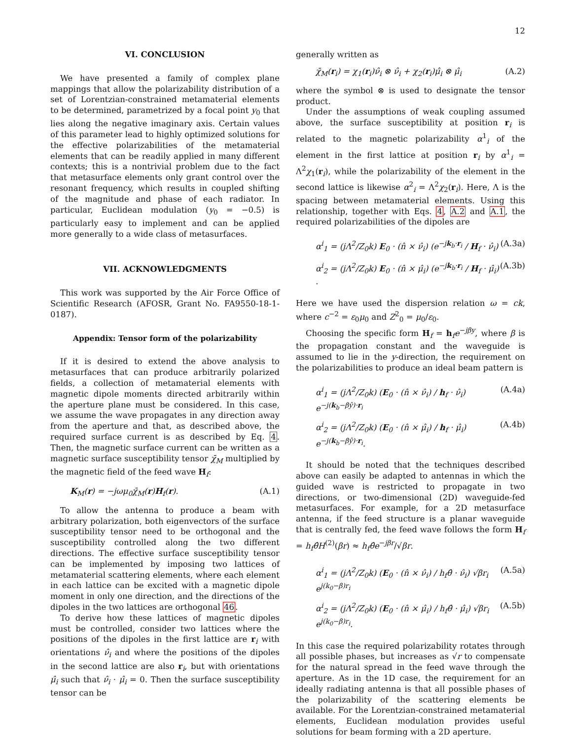12
VI. CONCLUSION
We have presented a family of complex plane mappings that allow the polarizability distribution of a set of Lorentzian-constrained metamaterial elements to be determined, parametrized by a focal point y<sub>0</sub> that lies along the negative imaginary axis. Certain values of this parameter lead to highly optimized solutions for the effective polarizabilities of the metamaterial elements that can be readily applied in many different contexts; this is a nontrivial problem due to the fact that metasurface elements only grant control over the resonant frequency, which results in coupled shifting of the magnitude and phase of each radiator. In particular, Euclidean modulation (y<sub>0</sub> = −0.5) is particularly easy to implement and can be applied more generally to a wide class of metasurfaces.
VII. ACKNOWLEDGMENTS
This work was supported by the Air Force Office of Scientific Research (AFOSR, Grant No. FA9550-18-1-0187).
Appendix: Tensor form of the polarizability
If it is desired to extend the above analysis to metasurfaces that can produce arbitrarily polarized fields, a collection of metamaterial elements with magnetic dipole moments directed arbitrarily within the aperture plane must be considered. In this case, we assume the wave propagates in any direction away from the aperture and that, as described above, the required surface current is as described by Eq. 4. Then, the magnetic surface current can be written as a magnetic surface susceptibility tensor χ̄<sub>M</sub> multiplied by the magnetic field of the feed wave H<sub>f</sub>:
K<sub>M</sub>(r) = −jωμ<sub>0</sub>χ̄<sub>M</sub>(r)H<sub>f</sub>(r). (A.1)
To allow the antenna to produce a beam with arbitrary polarization, both eigenvectors of the surface susceptibility tensor need to be orthogonal and the susceptibility controlled along the two different directions. The effective surface susceptibility tensor can be implemented by imposing two lattices of metamaterial scattering elements, where each element in each lattice can be excited with a magnetic dipole moment in only one direction, and the directions of the dipoles in the two lattices are orthogonal 46.
To derive how these lattices of magnetic dipoles must be controlled, consider two lattices where the positions of the dipoles in the first lattice are r<sub>i</sub> with orientations ν̂<sub>i</sub> and where the positions of the dipoles in the second lattice are also r<sub>i</sub>, but with orientations μ̂<sub>i</sub> such that ν̂<sub>i</sub> · μ̂<sub>i</sub> = 0. Then the surface susceptibility tensor can be
generally written as
χ̄<sub>M</sub>(r<sub>i</sub>) = χ<sub>1</sub>(r<sub>i</sub>)ν̂<sub>i</sub> ⊗ ν̂<sub>i</sub> + χ<sub>2</sub>(r<sub>i</sub>)μ̂<sub>i</sub> ⊗ μ̂<sub>i</sub> (A.2)
where the symbol ⊗ is used to designate the tensor product.
Under the assumptions of weak coupling assumed above, the surface susceptibility at position r<sub>i</sub> is related to the magnetic polarizability α<sup>1</sup><sub>i</sub> of the element in the first lattice at position r<sub>i</sub> by α<sup>1</sup><sub>i</sub> = Λ<sup>2</sup>χ<sub>1</sub>(r<sub>i</sub>), while the polarizability of the element in the second lattice is likewise α<sup>2</sup><sub>i</sub> = Λ<sup>2</sup>χ<sub>2</sub>(r<sub>i</sub>). Here, Λ is the spacing between metamaterial elements. Using this relationship, together with Eqs. 4, A.2 and A.1, the required polarizabilities of the dipoles are
α<sup>i</sup><sub>1</sub> = (jΛ<sup>2</sup>/Z<sub>0</sub>k) E<sub>0</sub> · (n̂ × ν̂<sub>i</sub>) (e<sup>−jk<sub>b</sub>·r<sub>i</sub></sup> / H<sub>f</sub> · ν̂<sub>i</sub>) (A.3a)
α<sup>i</sup><sub>2</sub> = (jΛ<sup>2</sup>/Z<sub>0</sub>k) E<sub>0</sub> · (n̂ × μ̂<sub>i</sub>) (e<sup>−jk<sub>b</sub>·r<sub>i</sub></sup> / H<sub>f</sub> · μ̂<sub>i</sub>) . (A.3b)
Here we have used the dispersion relation ω = ck, where c<sup>−2</sup> = ε<sub>0</sub>μ<sub>0</sub> and Z<sup>2</sup><sub>0</sub> = μ<sub>0</sub>/ε<sub>0</sub>.
Choosing the specific form H<sub>f</sub> = h<sub>f</sub>e<sup>−jβy</sup>, where β is the propagation constant and the waveguide is assumed to lie in the y-direction, the requirement on the polarizabilities to produce an ideal beam pattern is
α<sup>i</sup><sub>1</sub> = (jΛ<sup>2</sup>/Z<sub>0</sub>k) (E<sub>0</sub> · (n̂ × ν̂<sub>i</sub>) / h<sub>f</sub> · ν̂<sub>i</sub>) e<sup>−j(k<sub>b</sub>−βŷ)·r<sub>i</sub></sup> (A.4a)
α<sup>i</sup><sub>2</sub> = (jΛ<sup>2</sup>/Z<sub>0</sub>k) (E<sub>0</sub> · (n̂ × μ̂<sub>i</sub>) / h<sub>f</sub> · μ̂<sub>i</sub>) e<sup>−j(k<sub>b</sub>−βŷ)·r<sub>i</sub></sup>. (A.4b)
It should be noted that the techniques described above can easily be adapted to antennas in which the guided wave is restricted to propagate in two directions, or two-dimensional (2D) waveguide-fed metasurfaces. For example, for a 2D metasurface antenna, if the feed structure is a planar waveguide that is centrally fed, the feed wave follows the form H<sub>f</sub> = h<sub>f</sub>θ̂H<sup>(2)</sup>(βr) ≈ h<sub>f</sub>θ̂e<sup>−jβr</sup>/√βr.
α<sup>i</sup><sub>1</sub> = (jΛ<sup>2</sup>/Z<sub>0</sub>k) (E<sub>0</sub> · (n̂ × ν̂<sub>i</sub>) / h<sub>f</sub>θ̂ · ν̂<sub>i</sub>) √βr<sub>i</sub> e<sup>j(k<sub>0</sub>−β)r<sub>i</sub></sup> (A.5a)
α<sup>i</sup><sub>2</sub> = (jΛ<sup>2</sup>/Z<sub>0</sub>k) (E<sub>0</sub> · (n̂ × μ̂<sub>i</sub>) / h<sub>f</sub>θ̂ · μ̂<sub>i</sub>) √βr<sub>i</sub> e<sup>j(k<sub>0</sub>−β)r<sub>i</sub></sup>. (A.5b)
In this case the required polarizability rotates through all possible phases, but increases as √r to compensate for the natural spread in the feed wave through the aperture. As in the 1D case, the requirement for an ideally radiating antenna is that all possible phases of the polarizability of the scattering elements be available. For the Lorentzian-constrained metamaterial elements, Euclidean modulation provides useful solutions for beam forming with a 2D aperture.